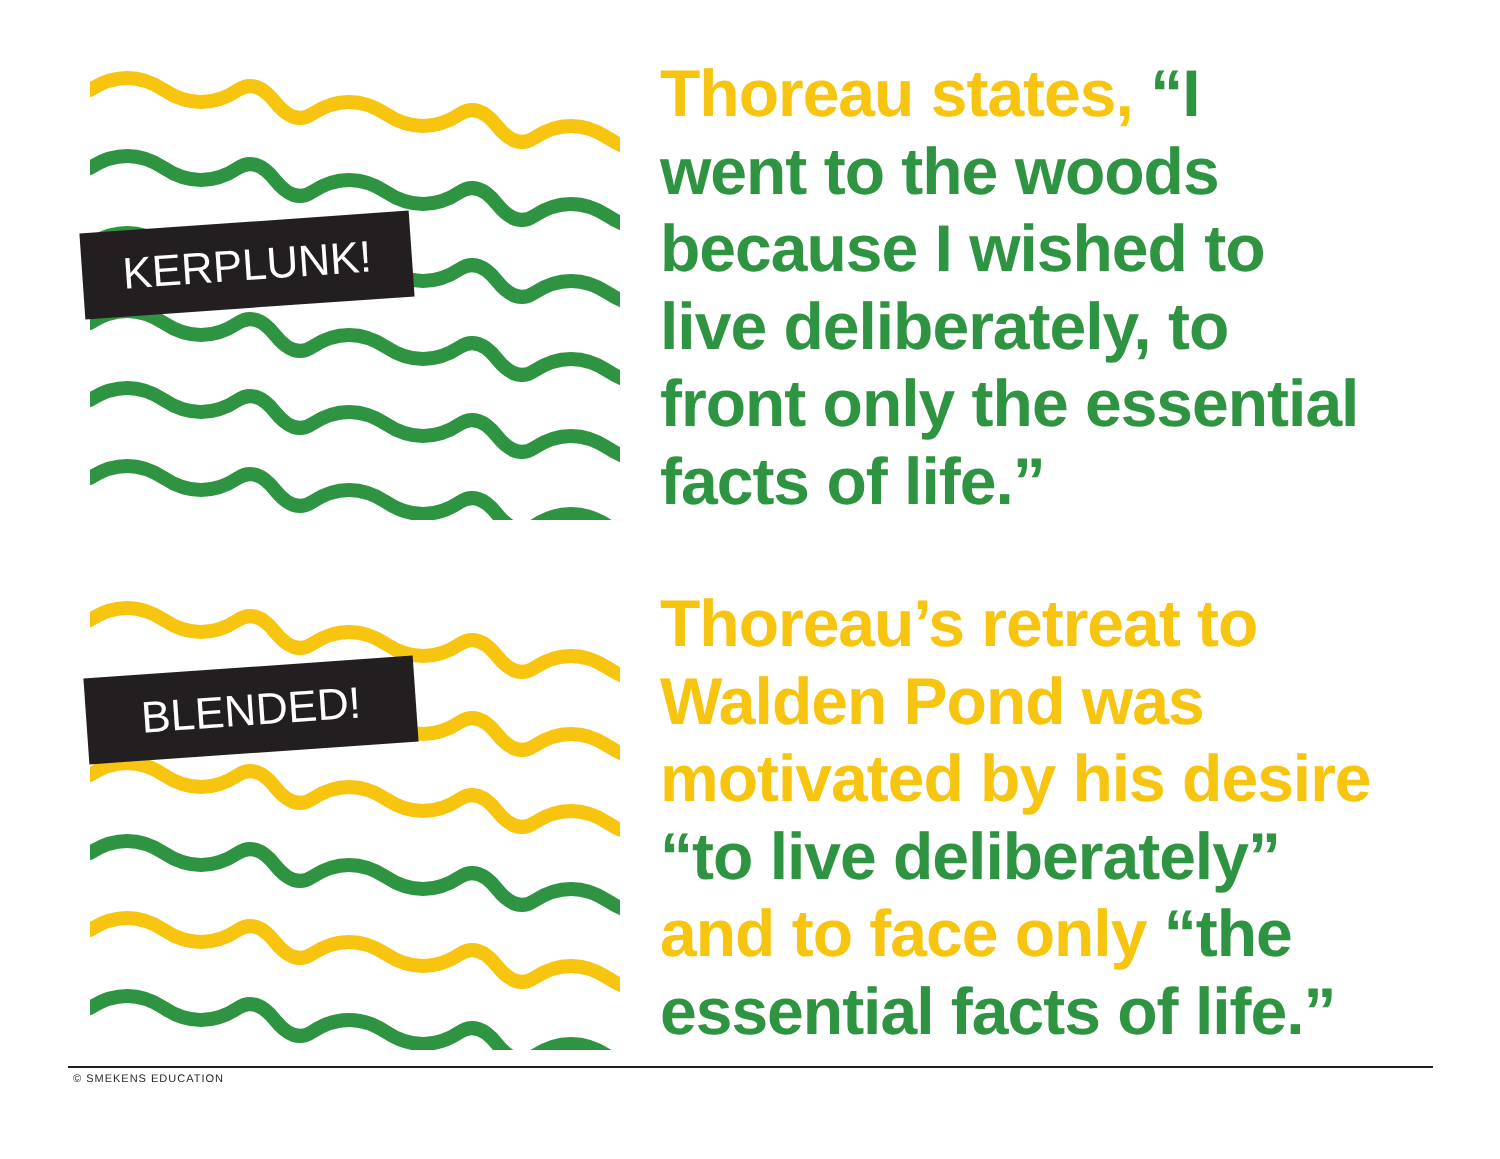KERPLUNK!
Thoreau states, “I
went to the woods
because I wished to
live deliberately, to
front only the essential
facts of life.”
BLENDED!
Thoreau’s retreat to
Walden Pond was
motivated by his desire
“to live deliberately”
and to face only “the
essential facts of life.”
© SMEKENS EDUCATION